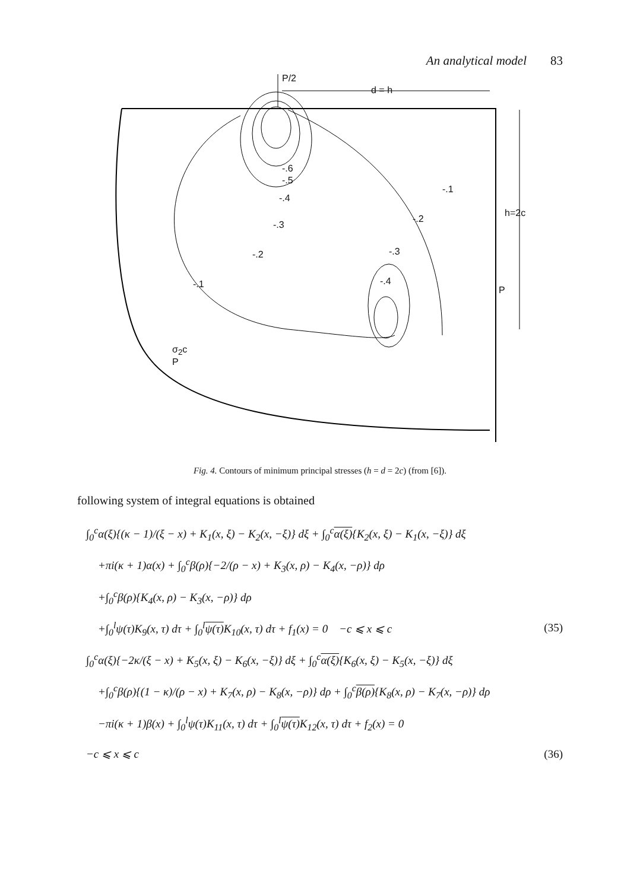An analytical model 83
P/2
d = h
h=2c
P
-.6
-.5
-.4
-.3
-.2
-.1
-.1
-.2
-.3
-.4
σ<sub>2</sub>c
P
Fig. 4. Contours of minimum principal stresses (h = d = 2c) (from [6]).
following system of integral equations is obtained
∫<sub>0</sub><sup>c</sup>α(ξ){(κ − 1)/(ξ − x) + K<sub>1</sub>(x, ξ) − K<sub>2</sub>(x, −ξ)} dξ + ∫<sub>0</sub><sup>c</sup>α(ξ){K<sub>2</sub>(x, ξ) − K<sub>1</sub>(x, −ξ)} dξ
+πi(κ + 1)α(x) + ∫<sub>0</sub><sup>c</sup>β(ρ){−2/(ρ − x) + K<sub>3</sub>(x, ρ) − K<sub>4</sub>(x, −ρ)} dρ
+∫<sub>0</sub><sup>c</sup>β(ρ){K<sub>4</sub>(x, ρ) − K<sub>3</sub>(x, −ρ)} dρ
+∫<sub>0</sub><sup>l</sup>ψ(τ)K<sub>9</sub>(x, τ) dτ + ∫<sub>0</sub><sup>l</sup>ψ(τ) K<sub>10</sub>(x, τ) dτ + f<sub>1</sub>(x) = 0 −c ⩽ x ⩽ c (35)
∫<sub>0</sub><sup>c</sup>α(ξ){−2κ/(ξ − x) + K<sub>5</sub>(x, ξ) − K<sub>6</sub>(x, −ξ)} dξ + ∫<sub>0</sub><sup>c</sup>α(ξ){K<sub>6</sub>(x, ξ) − K<sub>5</sub>(x, −ξ)} dξ
+∫<sub>0</sub><sup>c</sup>β(ρ){(1 − κ)/(ρ − x) + K<sub>7</sub>(x, ρ) − K<sub>8</sub>(x, −ρ)} dρ + ∫<sub>0</sub><sup>c</sup>β(ρ){K<sub>8</sub>(x, ρ) − K<sub>7</sub>(x, −ρ)} dρ
−πi(κ + 1)β(x) + ∫<sub>0</sub><sup>l</sup>ψ(τ)K<sub>11</sub>(x, τ) dτ + ∫<sub>0</sub><sup>l</sup>ψ(τ) K<sub>12</sub>(x, τ) dτ + f<sub>2</sub>(x) = 0
−c ⩽ x ⩽ c (36)